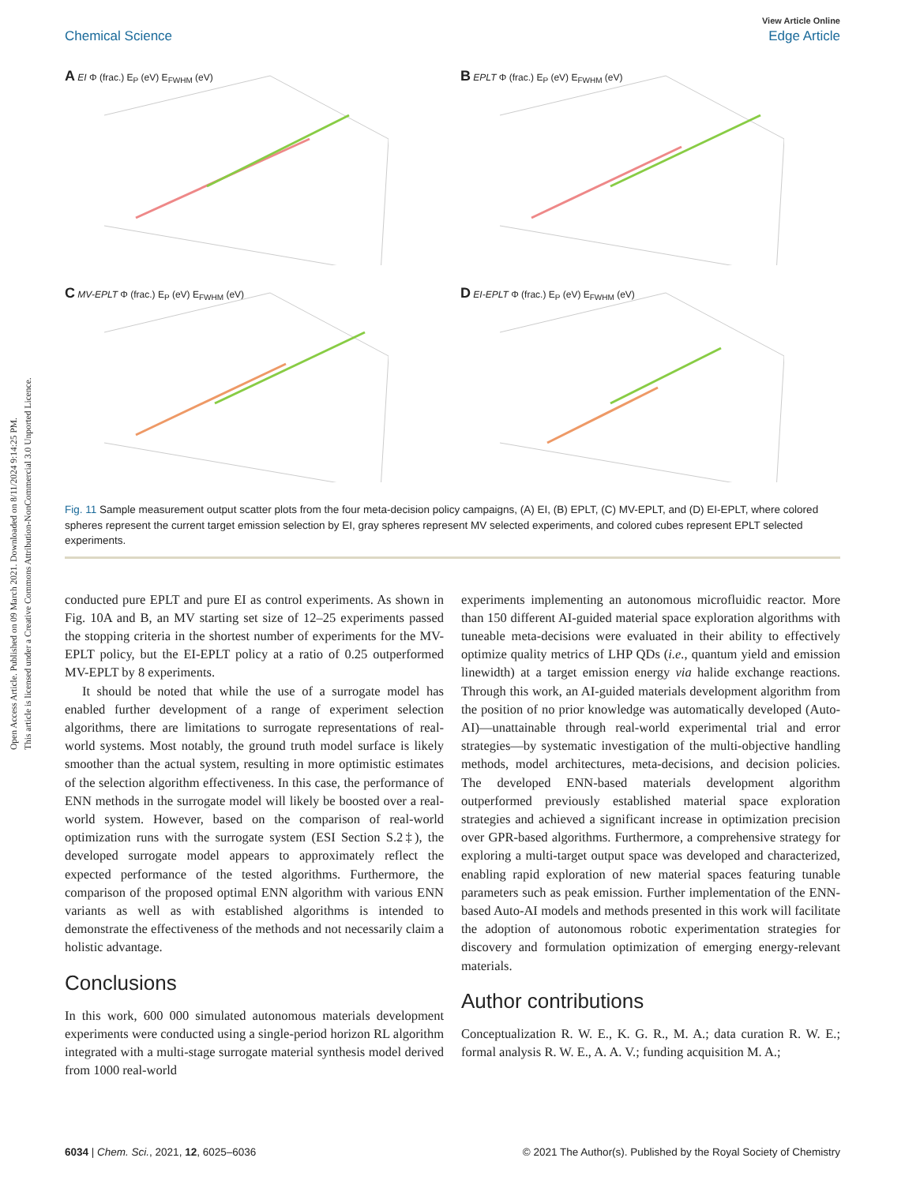Open Access Article. Published on 09 March 2021. Downloaded on 8/11/2024 9:14:25 PM.
This article is licensed under a Creative Commons Attribution-NonCommercial 3.0 Unported Licence.
View Article Online
Chemical Science Edge Article
A EI Φ (frac.) E<sub>P</sub> (eV) E<sub>FWHM</sub> (eV)
B EPLT Φ (frac.) E<sub>P</sub> (eV) E<sub>FWHM</sub> (eV)
C MV-EPLT Φ (frac.) E<sub>P</sub> (eV) E<sub>FWHM</sub> (eV)
D EI-EPLT Φ (frac.) E<sub>P</sub> (eV) E<sub>FWHM</sub> (eV)
Fig. 11 Sample measurement output scatter plots from the four meta-decision policy campaigns, (A) EI, (B) EPLT, (C) MV-EPLT, and (D) EI-EPLT, where colored spheres represent the current target emission selection by EI, gray spheres represent MV selected experiments, and colored cubes represent EPLT selected experiments.
conducted pure EPLT and pure EI as control experiments. As shown in Fig. 10A and B, an MV starting set size of 12–25 experiments passed the stopping criteria in the shortest number of experiments for the MV-EPLT policy, but the EI-EPLT policy at a ratio of 0.25 outperformed MV-EPLT by 8 experiments.
It should be noted that while the use of a surrogate model has enabled further development of a range of experiment selection algorithms, there are limitations to surrogate representations of real-world systems. Most notably, the ground truth model surface is likely smoother than the actual system, resulting in more optimistic estimates of the selection algorithm effectiveness. In this case, the performance of ENN methods in the surrogate model will likely be boosted over a real-world system. However, based on the comparison of real-world optimization runs with the surrogate system (ESI Section S.2‡), the developed surrogate model appears to approximately reflect the expected performance of the tested algorithms. Furthermore, the comparison of the proposed optimal ENN algorithm with various ENN variants as well as with established algorithms is intended to demonstrate the effectiveness of the methods and not necessarily claim a holistic advantage.
Conclusions
In this work, 600 000 simulated autonomous materials development experiments were conducted using a single-period horizon RL algorithm integrated with a multi-stage surrogate material synthesis model derived from 1000 real-world
experiments implementing an autonomous microfluidic reactor. More than 150 different AI-guided material space exploration algorithms with tuneable meta-decisions were evaluated in their ability to effectively optimize quality metrics of LHP QDs (i.e., quantum yield and emission linewidth) at a target emission energy via halide exchange reactions. Through this work, an AI-guided materials development algorithm from the position of no prior knowledge was automatically developed (Auto-AI)—unattainable through real-world experimental trial and error strategies—by systematic investigation of the multi-objective handling methods, model architectures, meta-decisions, and decision policies. The developed ENN-based materials development algorithm outperformed previously established material space exploration strategies and achieved a significant increase in optimization precision over GPR-based algorithms. Furthermore, a comprehensive strategy for exploring a multi-target output space was developed and characterized, enabling rapid exploration of new material spaces featuring tunable parameters such as peak emission. Further implementation of the ENN-based Auto-AI models and methods presented in this work will facilitate the adoption of autonomous robotic experimentation strategies for discovery and formulation optimization of emerging energy-relevant materials.
Author contributions
Conceptualization R. W. E., K. G. R., M. A.; data curation R. W. E.; formal analysis R. W. E., A. A. V.; funding acquisition M. A.;
6034 | Chem. Sci., 2021, 12, 6025–6036 © 2021 The Author(s). Published by the Royal Society of Chemistry